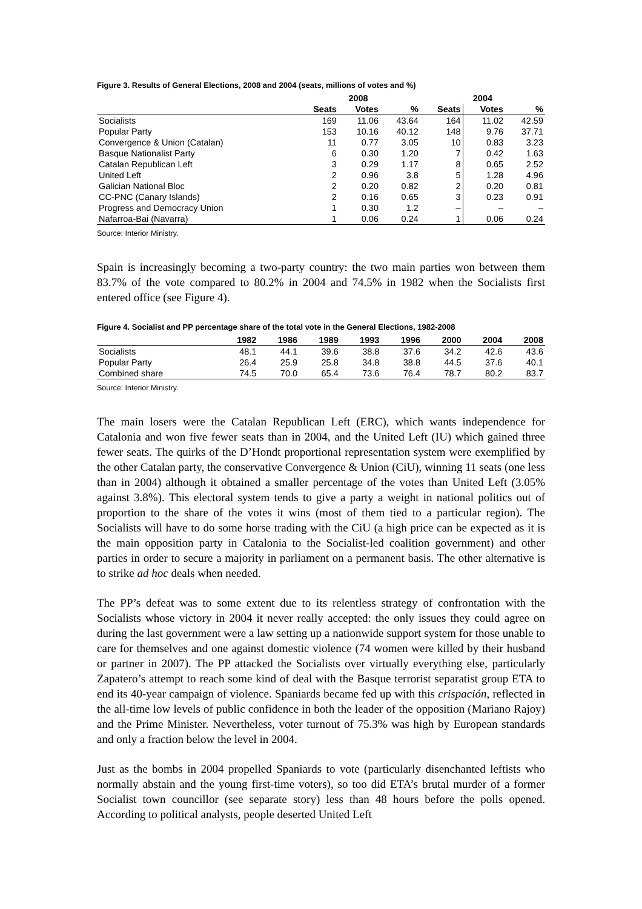Figure 3. Results of General Elections, 2008 and 2004 (seats, millions of votes and %)
| | 2008 | | | 2004 | | |
| --- | --- | --- | --- | --- | --- | --- |
| | Seats | Votes | % | Seats | Votes | % |
| Socialists | 169 | 11.06 | 43.64 | 164 | 11.02 | 42.59 |
| Popular Party | 153 | 10.16 | 40.12 | 148 | 9.76 | 37.71 |
| Convergence & Union (Catalan) | 11 | 0.77 | 3.05 | 10 | 0.83 | 3.23 |
| Basque Nationalist Party | 6 | 0.30 | 1.20 | 7 | 0.42 | 1.63 |
| Catalan Republican Left | 3 | 0.29 | 1.17 | 8 | 0.65 | 2.52 |
| United Left | 2 | 0.96 | 3.8 | 5 | 1.28 | 4.96 |
| Galician National Bloc | 2 | 0.20 | 0.82 | 2 | 0.20 | 0.81 |
| CC-PNC (Canary Islands) | 2 | 0.16 | 0.65 | 3 | 0.23 | 0.91 |
| Progress and Democracy Union | 1 | 0.30 | 1.2 | – | – | – |
| Nafarroa-Bai (Navarra) | 1 | 0.06 | 0.24 | 1 | 0.06 | 0.24 |
Source: Interior Ministry.
Spain is increasingly becoming a two-party country: the two main parties won between them 83.7% of the vote compared to 80.2% in 2004 and 74.5% in 1982 when the Socialists first entered office (see Figure 4).
Figure 4. Socialist and PP percentage share of the total vote in the General Elections, 1982-2008
| | 1982 | 1986 | 1989 | 1993 | 1996 | 2000 | 2004 | 2008 |
| --- | --- | --- | --- | --- | --- | --- | --- | --- |
| Socialists | 48.1 | 44.1 | 39.6 | 38.8 | 37.6 | 34.2 | 42.6 | 43.6 |
| Popular Party | 26.4 | 25.9 | 25.8 | 34.8 | 38.8 | 44.5 | 37.6 | 40.1 |
| Combined share | 74.5 | 70.0 | 65.4 | 73.6 | 76.4 | 78.7 | 80.2 | 83.7 |
Source: Interior Ministry.
The main losers were the Catalan Republican Left (ERC), which wants independence for Catalonia and won five fewer seats than in 2004, and the United Left (IU) which gained three fewer seats. The quirks of the D’Hondt proportional representation system were exemplified by the other Catalan party, the conservative Convergence & Union (CiU), winning 11 seats (one less than in 2004) although it obtained a smaller percentage of the votes than United Left (3.05% against 3.8%). This electoral system tends to give a party a weight in national politics out of proportion to the share of the votes it wins (most of them tied to a particular region). The Socialists will have to do some horse trading with the CiU (a high price can be expected as it is the main opposition party in Catalonia to the Socialist-led coalition government) and other parties in order to secure a majority in parliament on a permanent basis. The other alternative is to strike ad hoc deals when needed.
The PP’s defeat was to some extent due to its relentless strategy of confrontation with the Socialists whose victory in 2004 it never really accepted: the only issues they could agree on during the last government were a law setting up a nationwide support system for those unable to care for themselves and one against domestic violence (74 women were killed by their husband or partner in 2007). The PP attacked the Socialists over virtually everything else, particularly Zapatero’s attempt to reach some kind of deal with the Basque terrorist separatist group ETA to end its 40-year campaign of violence. Spaniards became fed up with this crispación, reflected in the all-time low levels of public confidence in both the leader of the opposition (Mariano Rajoy) and the Prime Minister. Nevertheless, voter turnout of 75.3% was high by European standards and only a fraction below the level in 2004.
Just as the bombs in 2004 propelled Spaniards to vote (particularly disenchanted leftists who normally abstain and the young first-time voters), so too did ETA’s brutal murder of a former Socialist town councillor (see separate story) less than 48 hours before the polls opened. According to political analysts, people deserted United Left